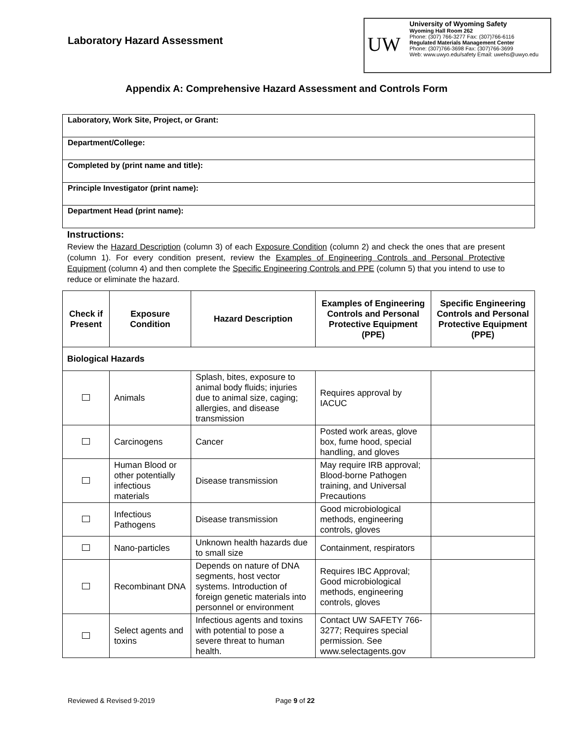Laboratory Hazard Assessment
UW
University of Wyoming Safety
Wyoming Hall Room 262
Phone: (307) 766-3277 Fax: (307)766-6116
Regulated Materials Management Center
Phone: (307)766-3698 Fax: (307)766-3699
Web: www.uwyo.edu/safety Email: uwehs@uwyo.edu
Appendix A: Comprehensive Hazard Assessment and Controls Form
| Laboratory, Work Site, Project, or Grant: |
| Department/College: |
| Completed by (print name and title): |
| Principle Investigator (print name): |
| Department Head (print name): |
Instructions:
Review the Hazard Description (column 3) of each Exposure Condition (column 2) and check the ones that are present (column 1). For every condition present, review the Examples of Engineering Controls and Personal Protective Equipment (column 4) and then complete the Specific Engineering Controls and PPE (column 5) that you intend to use to reduce or eliminate the hazard.
| Check if Present | Exposure Condition | Hazard Description | Examples of Engineering Controls and Personal Protective Equipment (PPE) | Specific Engineering Controls and Personal Protective Equipment (PPE) |
| --- | --- | --- | --- | --- |
| Biological Hazards | | | | |
| | Animals | Splash, bites, exposure to animal body fluids; injuries due to animal size, caging; allergies, and disease transmission | Requires approval by IACUC | |
| | Carcinogens | Cancer | Posted work areas, glove box, fume hood, special handling, and gloves | |
| | Human Blood or other potentially infectious materials | Disease transmission | May require IRB approval; Blood-borne Pathogen training, and Universal Precautions | |
| | Infectious Pathogens | Disease transmission | Good microbiological methods, engineering controls, gloves | |
| | Nano-particles | Unknown health hazards due to small size | Containment, respirators | |
| | Recombinant DNA | Depends on nature of DNA segments, host vector systems. Introduction of foreign genetic materials into personnel or environment | Requires IBC Approval; Good microbiological methods, engineering controls, gloves | |
| | Select agents and toxins | Infectious agents and toxins with potential to pose a severe threat to human health. | Contact UW SAFETY 766-3277; Requires special permission. See www.selectagents.gov | |
Reviewed & Revised 9-2019 Page 9 of 22